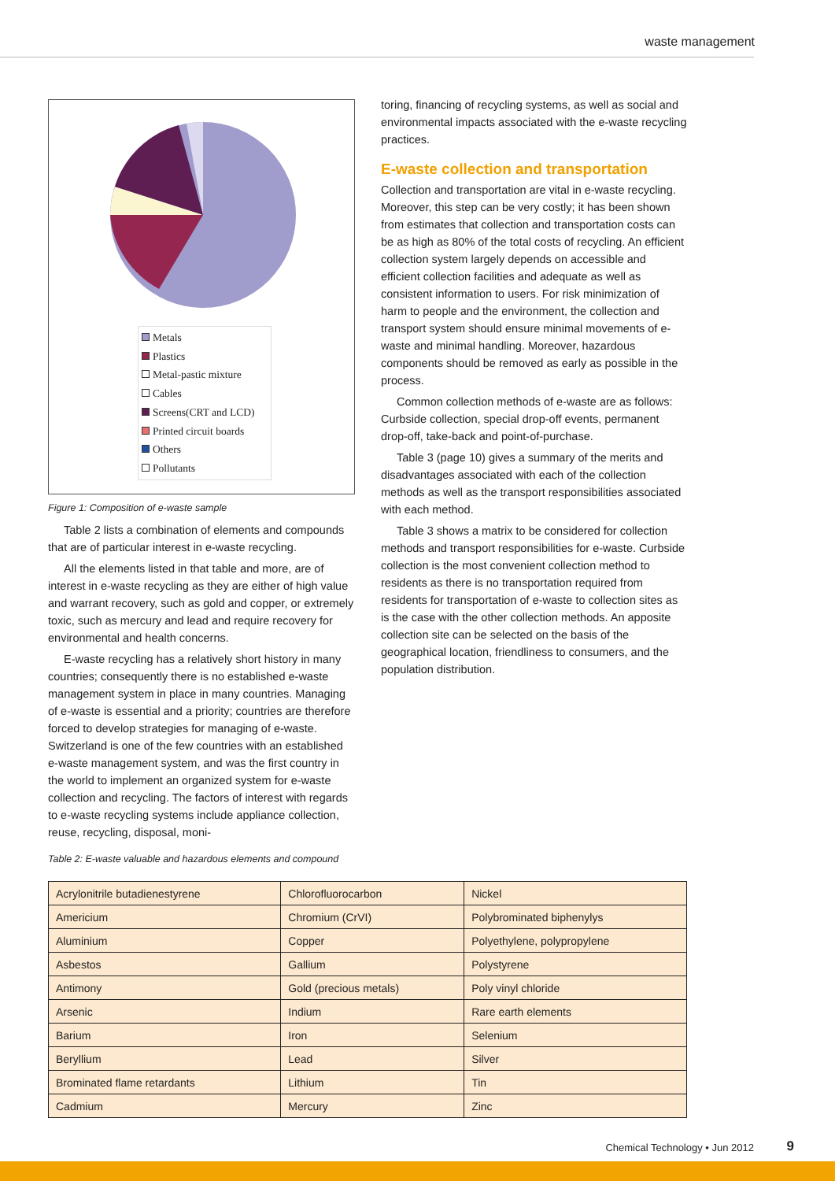waste management
Metals
Plastics
Metal-pastic mixture
Cables
Screens(CRT and LCD)
Printed circuit boards
Others
Pollutants
Figure 1: Composition of e-waste sample
Table 2 lists a combination of elements and compounds that are of particular interest in e-waste recycling.
All the elements listed in that table and more, are of interest in e-waste recycling as they are either of high value and warrant recovery, such as gold and copper, or extremely toxic, such as mercury and lead and require recovery for environmental and health concerns.
E-waste recycling has a relatively short history in many countries; consequently there is no established e-waste management system in place in many countries. Managing of e-waste is essential and a priority; countries are therefore forced to develop strategies for managing of e-waste. Switzerland is one of the few countries with an established e-waste management system, and was the first country in the world to implement an organized system for e-waste collection and recycling. The factors of interest with regards to e-waste recycling systems include appliance collection, reuse, recycling, disposal, moni-
Table 2: E-waste valuable and hazardous elements and compound
toring, financing of recycling systems, as well as social and environmental impacts associated with the e-waste recycling practices.
E-waste collection and transportation
Collection and transportation are vital in e-waste recycling. Moreover, this step can be very costly; it has been shown from estimates that collection and transportation costs can be as high as 80% of the total costs of recycling. An efficient collection system largely depends on accessible and efficient collection facilities and adequate as well as consistent information to users. For risk minimization of harm to people and the environment, the collection and transport system should ensure minimal movements of e-waste and minimal handling. Moreover, hazardous components should be removed as early as possible in the process.
Common collection methods of e-waste are as follows: Curbside collection, special drop-off events, permanent drop-off, take-back and point-of-purchase.
Table 3 (page 10) gives a summary of the merits and disadvantages associated with each of the collection methods as well as the transport responsibilities associated with each method.
Table 3 shows a matrix to be considered for collection methods and transport responsibilities for e-waste. Curbside collection is the most convenient collection method to residents as there is no transportation required from residents for transportation of e-waste to collection sites as is the case with the other collection methods. An apposite collection site can be selected on the basis of the geographical location, friendliness to consumers, and the population distribution.
| Acrylonitrile butadienestyrene | Chlorofluorocarbon | Nickel |
| Americium | Chromium (CrVI) | Polybrominated biphenylys |
| Aluminium | Copper | Polyethylene, polypropylene |
| Asbestos | Gallium | Polystyrene |
| Antimony | Gold (precious metals) | Poly vinyl chloride |
| Arsenic | Indium | Rare earth elements |
| Barium | Iron | Selenium |
| Beryllium | Lead | Silver |
| Brominated flame retardants | Lithium | Tin |
| Cadmium | Mercury | Zinc |
Chemical Technology • Jun 2012 9